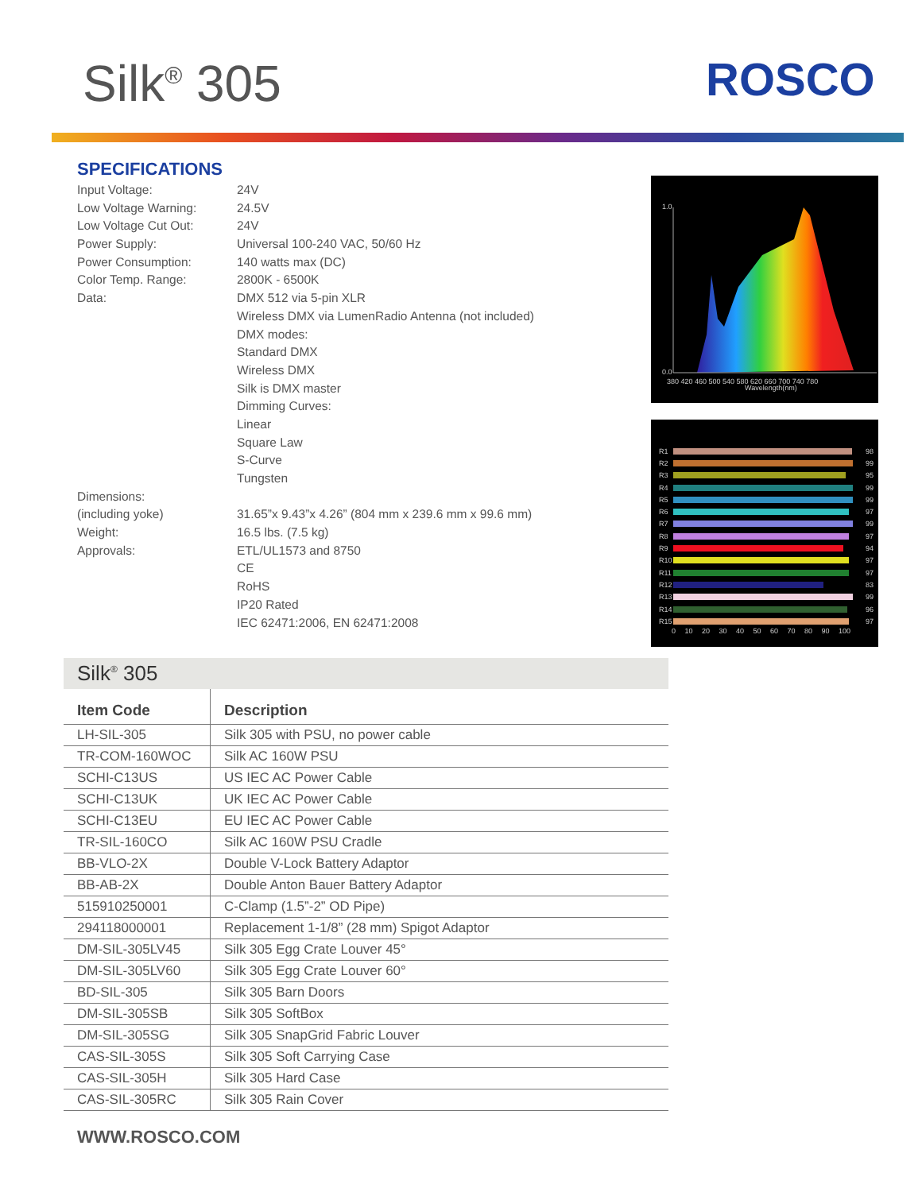Silk<sup>®</sup> 305 ROSCO
SPECIFICATIONS
| Input Voltage: | 24V |
| Low Voltage Warning: | 24.5V |
| Low Voltage Cut Out: | 24V |
| Power Supply: | Universal 100-240 VAC, 50/60 Hz |
| Power Consumption: | 140 watts max (DC) |
| Color Temp. Range: | 2800K - 6500K |
| Data: | DMX 512 via 5-pin XLR |
| | Wireless DMX via LumenRadio Antenna (not included) |
| | DMX modes: |
| | Standard DMX |
| | Wireless DMX |
| | Silk is DMX master |
| | Dimming Curves: |
| | Linear |
| | Square Law |
| | S-Curve |
| | Tungsten |
| Dimensions: | |
| (including yoke) | 31.65”x 9.43”x 4.26” (804 mm x 239.6 mm x 99.6 mm) |
| Weight: | 16.5 lbs. (7.5 kg) |
| Approvals: | ETL/UL1573 and 8750 |
| | CE |
| | RoHS |
| | IP20 Rated |
| | IEC 62471:2006, EN 62471:2008 |
1.0
0.0
380 420 460 500 540 580 620 660 700 740 780
Wavelength(nm)
R1 98
R2 99
R3 95
R4 99
R5 99
R6 97
R7 99
R8 97
R9 94
R10 97
R11 97
R12 83
R13 99
R14 96
R15 97
0 10 20 30 40 50 60 70 80 90 100
Silk<sup>®</sup> 305
| Item Code | Description |
| --- | --- |
| LH-SIL-305 | Silk 305 with PSU, no power cable |
| TR-COM-160WOC | Silk AC 160W PSU |
| SCHI-C13US | US IEC AC Power Cable |
| SCHI-C13UK | UK IEC AC Power Cable |
| SCHI-C13EU | EU IEC AC Power Cable |
| TR-SIL-160CO | Silk AC 160W PSU Cradle |
| BB-VLO-2X | Double V-Lock Battery Adaptor |
| BB-AB-2X | Double Anton Bauer Battery Adaptor |
| 515910250001 | C-Clamp (1.5”-2” OD Pipe) |
| 294118000001 | Replacement 1-1/8” (28 mm) Spigot Adaptor |
| DM-SIL-305LV45 | Silk 305 Egg Crate Louver 45° |
| DM-SIL-305LV60 | Silk 305 Egg Crate Louver 60° |
| BD-SIL-305 | Silk 305 Barn Doors |
| DM-SIL-305SB | Silk 305 SoftBox |
| DM-SIL-305SG | Silk 305 SnapGrid Fabric Louver |
| CAS-SIL-305S | Silk 305 Soft Carrying Case |
| CAS-SIL-305H | Silk 305 Hard Case |
| CAS-SIL-305RC | Silk 305 Rain Cover |
WWW.ROSCO.COM